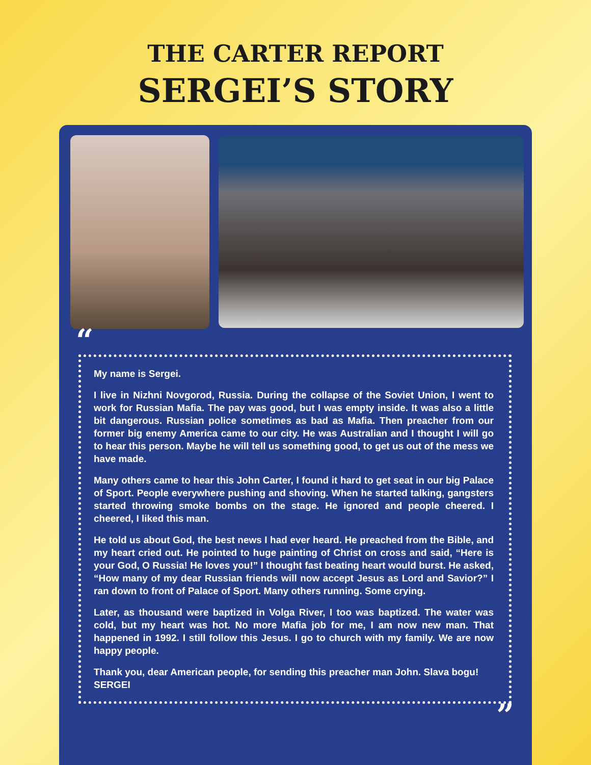THE CARTER REPORT
SERGEI’S STORY
“
My name is Sergei.
I live in Nizhni Novgorod, Russia. During the collapse of the Soviet Union, I went to work for Russian Mafia. The pay was good, but I was empty inside. It was also a little bit dangerous. Russian police sometimes as bad as Mafia. Then preacher from our former big enemy America came to our city. He was Australian and I thought I will go to hear this person. Maybe he will tell us something good, to get us out of the mess we have made.
Many others came to hear this John Carter, I found it hard to get seat in our big Palace of Sport. People everywhere pushing and shoving. When he started talking, gangsters started throwing smoke bombs on the stage. He ignored and people cheered. I cheered, I liked this man.
He told us about God, the best news I had ever heard. He preached from the Bible, and my heart cried out. He pointed to huge painting of Christ on cross and said, “Here is your God, O Russia! He loves you!” I thought fast beating heart would burst. He asked, “How many of my dear Russian friends will now accept Jesus as Lord and Savior?” I ran down to front of Palace of Sport. Many others running. Some crying.
Later, as thousand were baptized in Volga River, I too was baptized. The water was cold, but my heart was hot. No more Mafia job for me, I am now new man. That happened in 1992. I still follow this Jesus. I go to church with my family. We are now happy people.
Thank you, dear American people, for sending this preacher man John. Slava bogu!
SERGEI
”